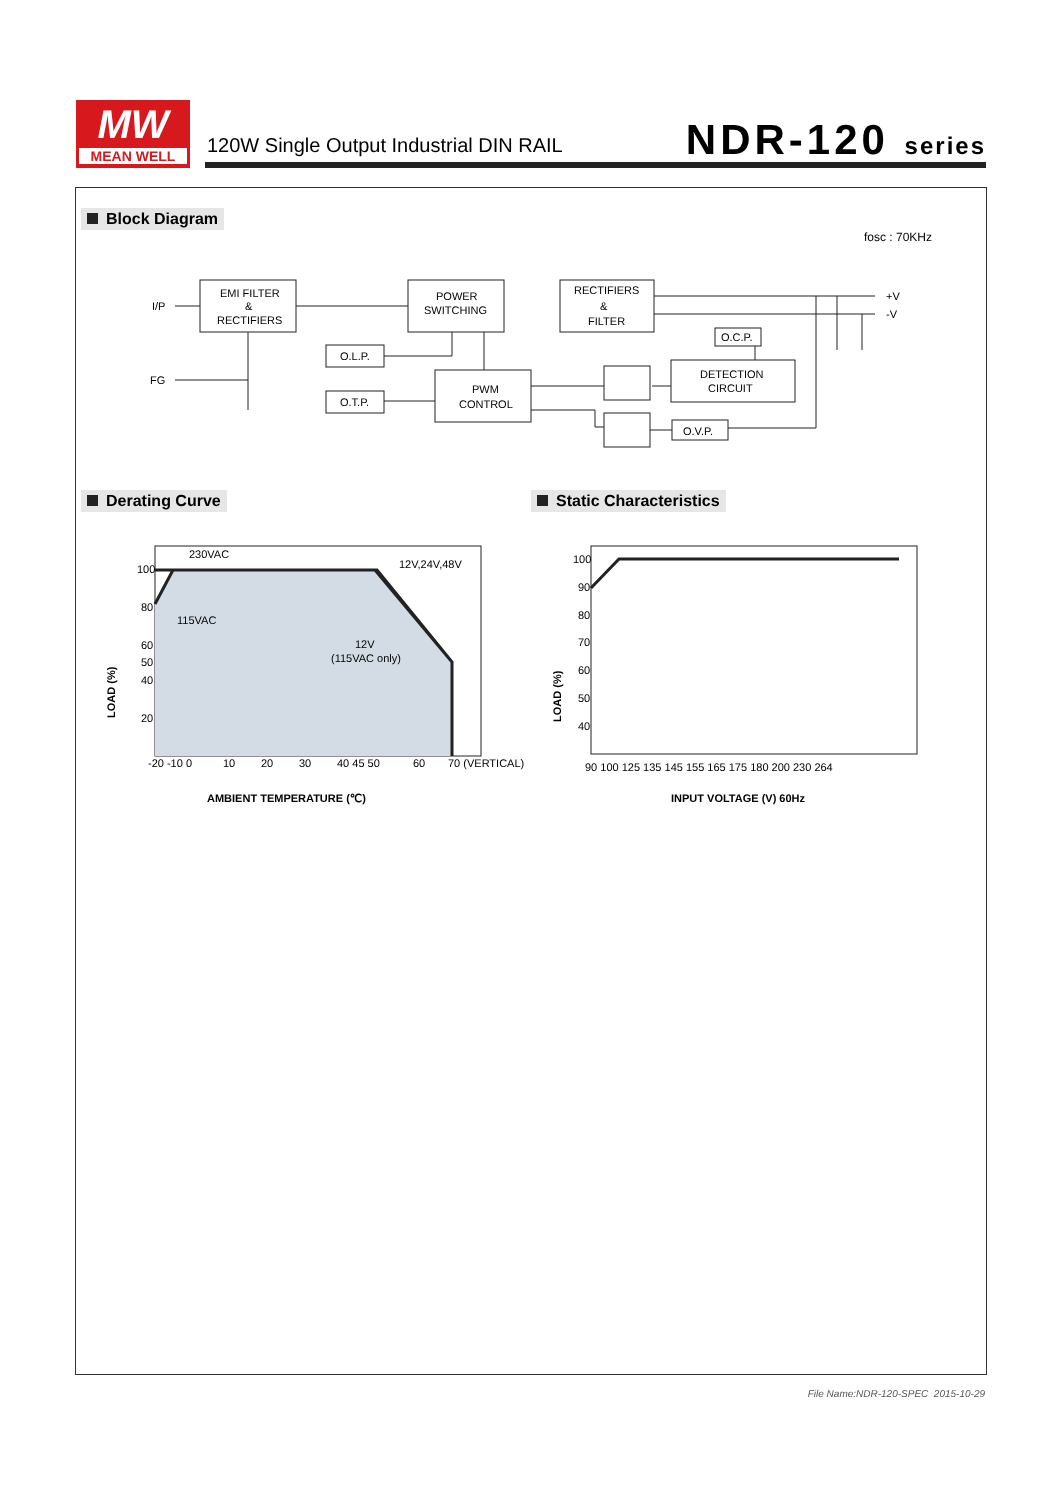MW
MEAN WELL
120W Single Output Industrial DIN RAIL
NDR-120 series
Block Diagram
fosc : 70KHz
I/P
FG
EMI FILTER
&
RECTIFIERS
POWER
SWITCHING
RECTIFIERS
&
FILTER
O.L.P.
O.T.P.
PWM
CONTROL
O.C.P.
DETECTION
CIRCUIT
O.V.P.
+V
-V
Derating Curve Static Characteristics
230VAC
12V,24V,48V
115VAC
12V
(115VAC only)
100
80
60
50
40
20
-20 -10 0
10
20
30
40 45 50
60
70 (VERTICAL)
LOAD (%)
AMBIENT TEMPERATURE (℃)
100
90
80
70
60
50
40
90 100 125 135 145 155 165 175 180 200 230 264
LOAD (%)
INPUT VOLTAGE (V) 60Hz
File Name:NDR-120-SPEC 2015-10-29